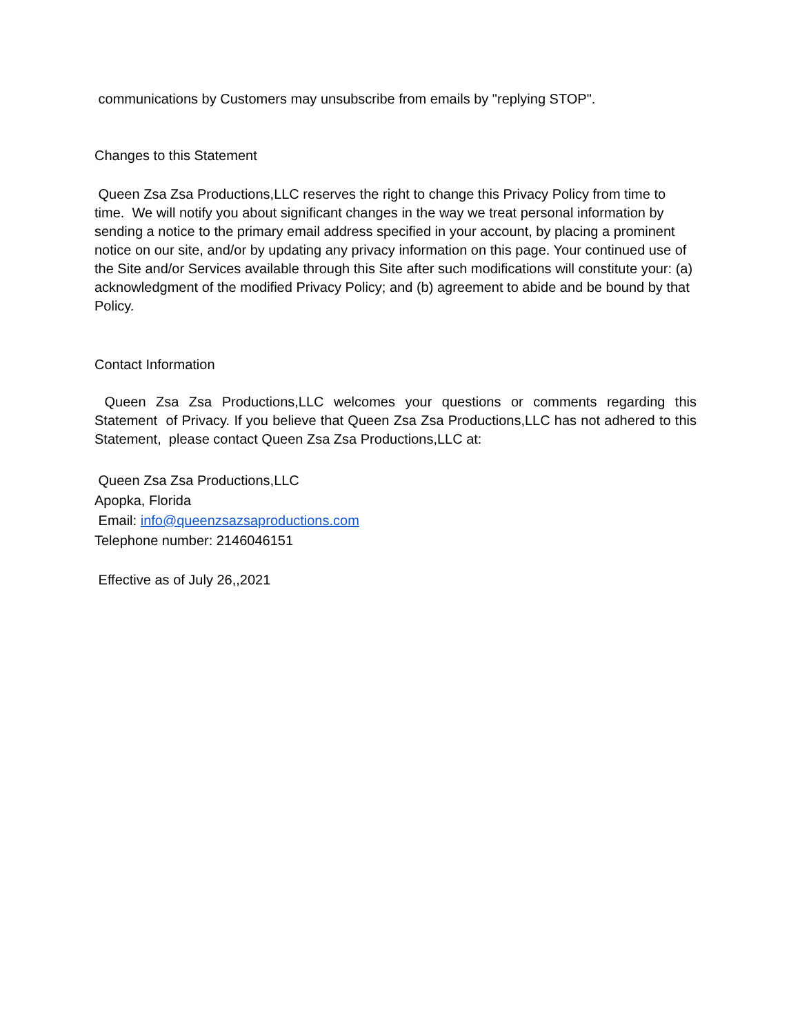communications by Customers may unsubscribe from emails by "replying STOP".
Changes to this Statement
Queen Zsa Zsa Productions,LLC reserves the right to change this Privacy Policy from time to time. We will notify you about significant changes in the way we treat personal information by sending a notice to the primary email address specified in your account, by placing a prominent notice on our site, and/or by updating any privacy information on this page. Your continued use of the Site and/or Services available through this Site after such modifications will constitute your: (a) acknowledgment of the modified Privacy Policy; and (b) agreement to abide and be bound by that Policy.
Contact Information
Queen Zsa Zsa Productions,LLC welcomes your questions or comments regarding this Statement of Privacy. If you believe that Queen Zsa Zsa Productions,LLC has not adhered to this Statement, please contact Queen Zsa Zsa Productions,LLC at:
Queen Zsa Zsa Productions,LLC
Apopka, Florida
Email: info@queenzsazsaproductions.com
Telephone number: 2146046151
Effective as of July 26,,2021